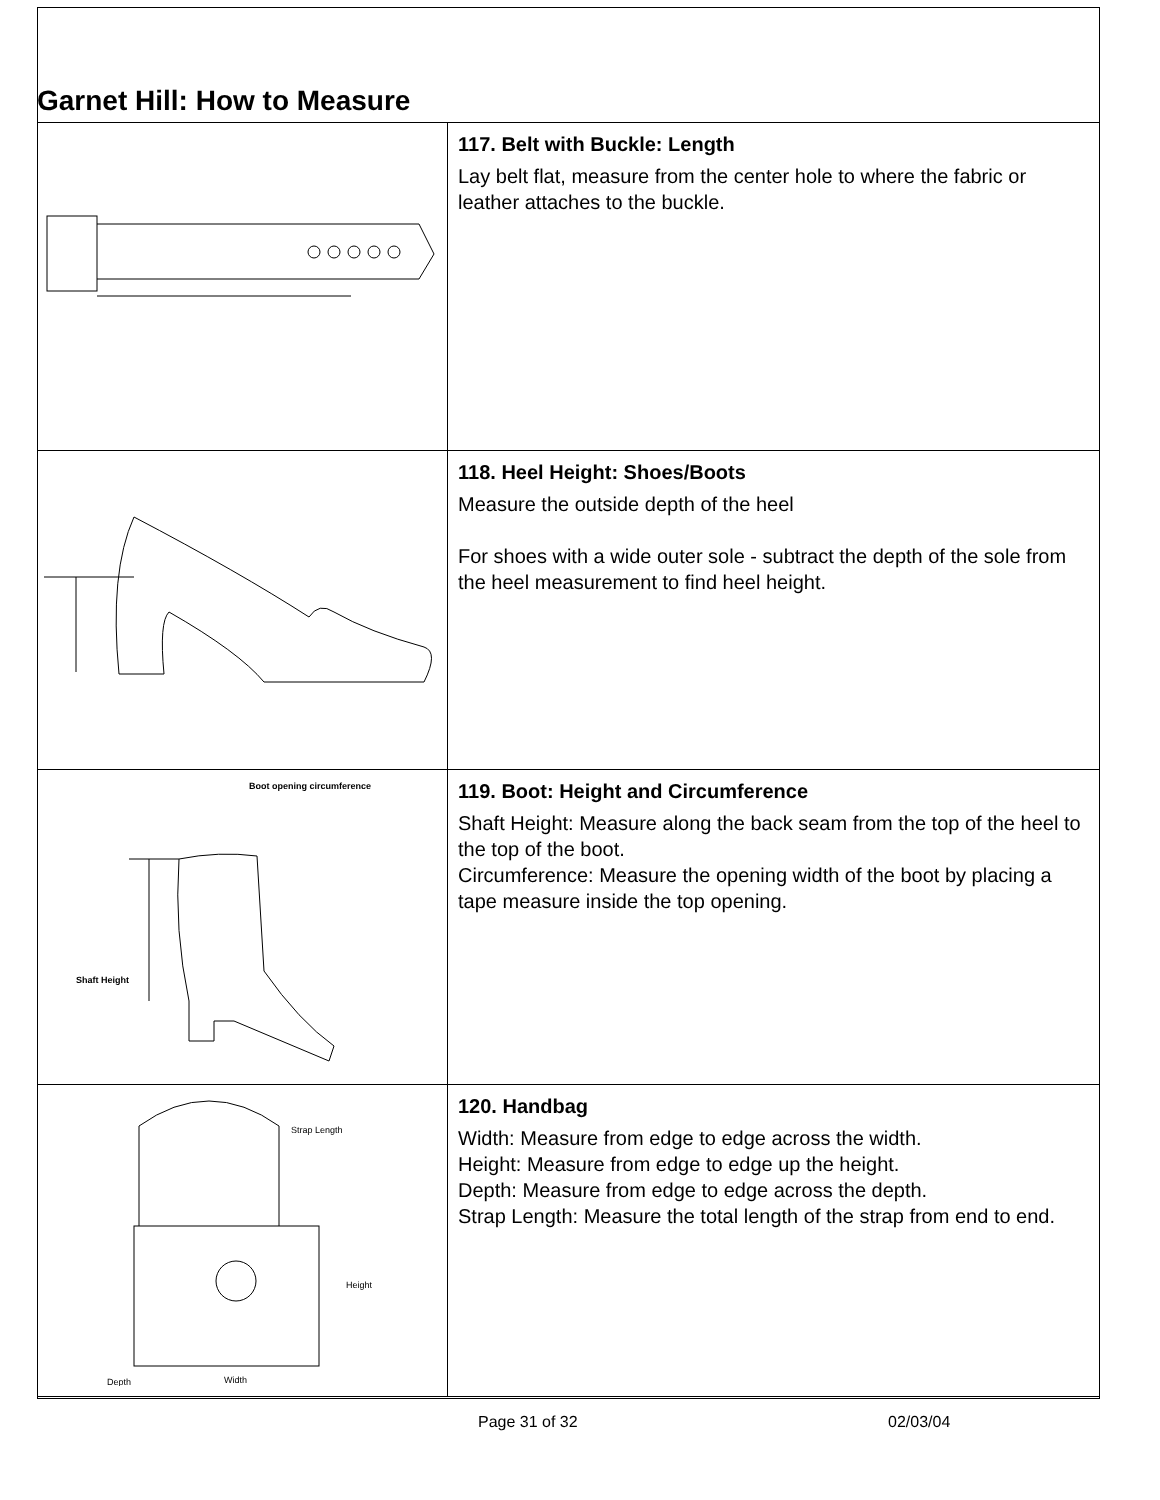Garnet Hill: How to Measure
| | 117. Belt with Buckle: Length Lay belt flat, measure from the center hole to where the fabric or leather attaches to the buckle. |
| | 118. Heel Height: Shoes/Boots Measure the outside depth of the heel For shoes with a wide outer sole - subtract the depth of the sole from the heel measurement to find heel height. |
| Boot opening circumference Shaft Height | 119. Boot: Height and Circumference Shaft Height: Measure along the back seam from the top of the heel to the top of the boot. Circumference: Measure the opening width of the boot by placing a tape measure inside the top opening. |
| Strap Length Height Width Depth | 120. Handbag Width: Measure from edge to edge across the width. Height: Measure from edge to edge up the height. Depth: Measure from edge to edge across the depth. Strap Length: Measure the total length of the strap from end to end. |
Page 31 of 32 02/03/04